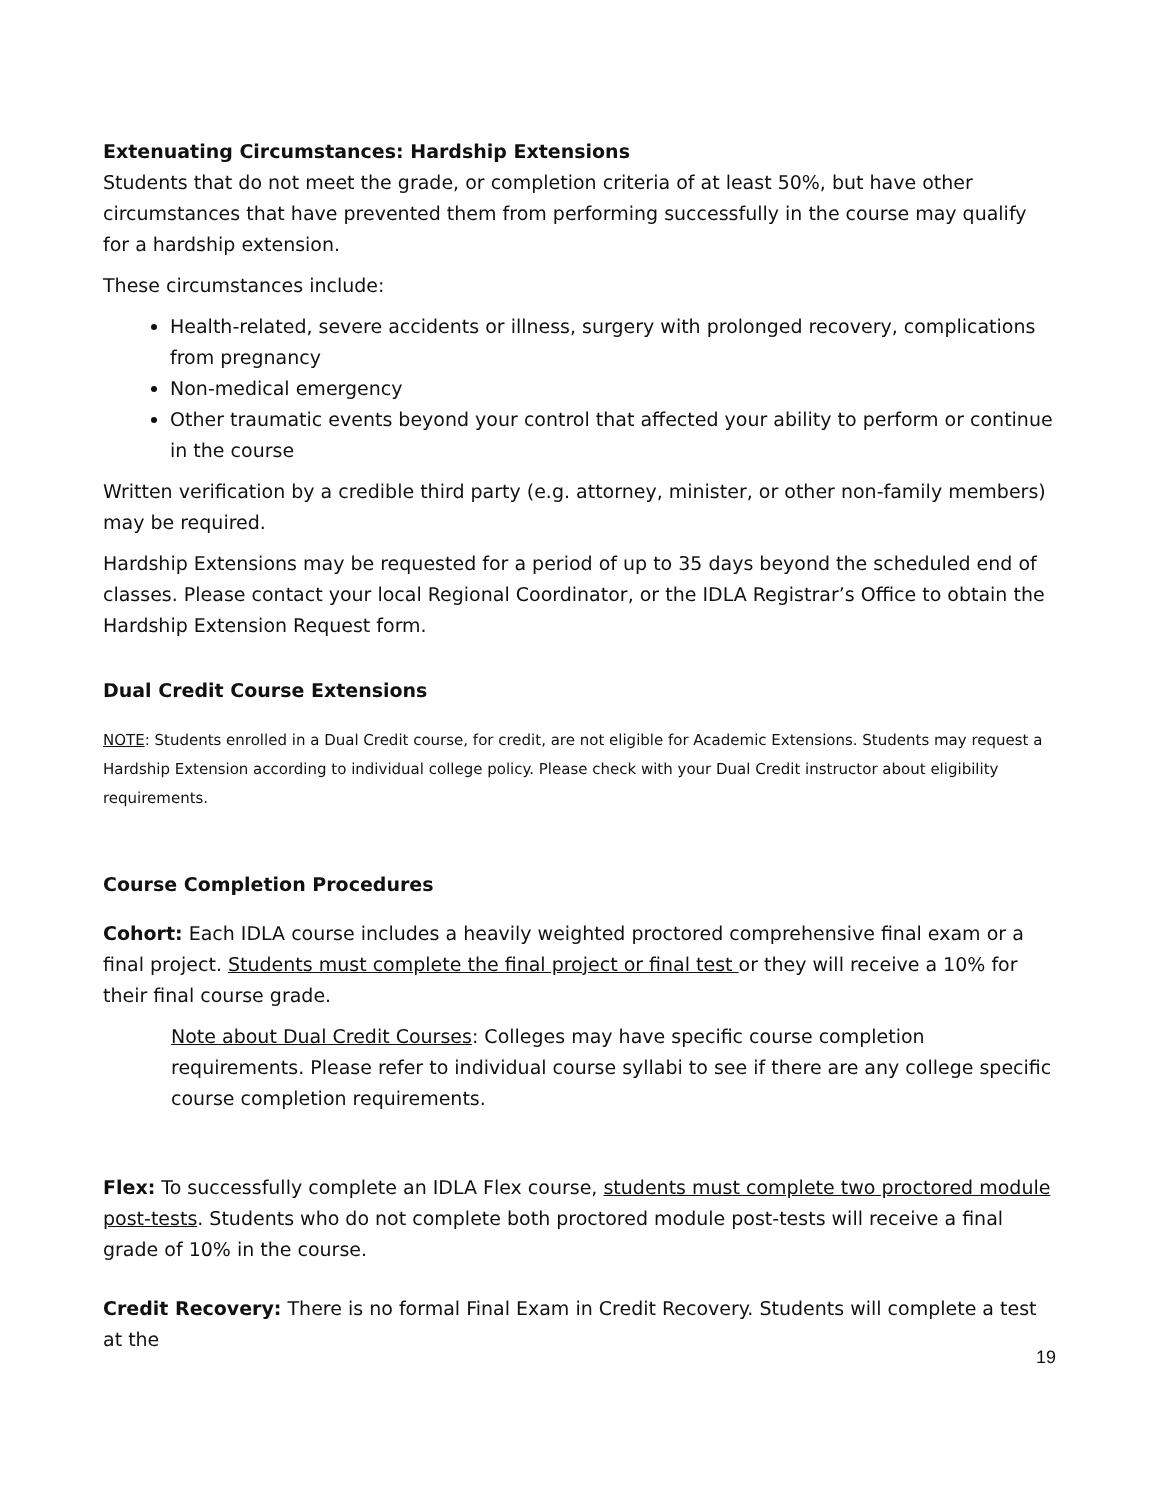Extenuating Circumstances: Hardship Extensions
Students that do not meet the grade, or completion criteria of at least 50%, but have other circumstances that have prevented them from performing successfully in the course may qualify for a hardship extension.
These circumstances include:
Health-related, severe accidents or illness, surgery with prolonged recovery, complications from pregnancy
Non-medical emergency
Other traumatic events beyond your control that affected your ability to perform or continue in the course
Written verification by a credible third party (e.g. attorney, minister, or other non-family members) may be required.
Hardship Extensions may be requested for a period of up to 35 days beyond the scheduled end of classes. Please contact your local Regional Coordinator, or the IDLA Registrar’s Office to obtain the Hardship Extension Request form.
Dual Credit Course Extensions
NOTE: Students enrolled in a Dual Credit course, for credit, are not eligible for Academic Extensions. Students may request a Hardship Extension according to individual college policy. Please check with your Dual Credit instructor about eligibility requirements.
Course Completion Procedures
Cohort: Each IDLA course includes a heavily weighted proctored comprehensive final exam or a final project. Students must complete the final project or final test or they will receive a 10% for their final course grade.
Note about Dual Credit Courses: Colleges may have specific course completion requirements. Please refer to individual course syllabi to see if there are any college specific course completion requirements.
Flex: To successfully complete an IDLA Flex course, students must complete two proctored module post-tests. Students who do not complete both proctored module post-tests will receive a final grade of 10% in the course.
Credit Recovery: There is no formal Final Exam in Credit Recovery. Students will complete a test at the
19